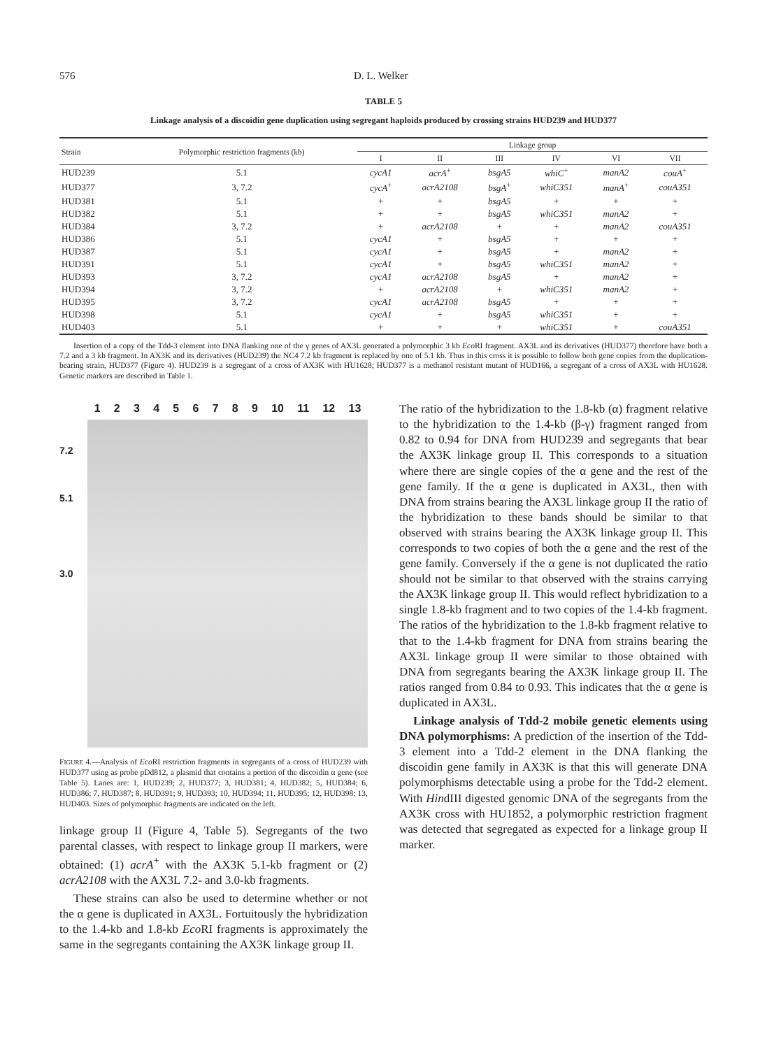576 D. L. Welker
TABLE 5
Linkage analysis of a discoidin gene duplication using segregant haploids produced by crossing strains HUD239 and HUD377
| Strain | Polymorphic restriction fragments (kb) | Linkage group | | | | | |
| --- | --- | --- | --- | --- | --- | --- | --- |
| | | I | II | III | IV | VI | VII |
| HUD239 | 5.1 | cycA1 | acrA<sup>+</sup> | bsgA5 | whiC<sup>+</sup> | manA2 | couA<sup>+</sup> |
| HUD377 | 3, 7.2 | cycA<sup>+</sup> | acrA2108 | bsgA<sup>+</sup> | whiC351 | manA<sup>+</sup> | couA351 |
| HUD381 | 5.1 | + | + | bsgA5 | + | + | + |
| HUD382 | 5.1 | + | + | bsgA5 | whiC351 | manA2 | + |
| HUD384 | 3, 7.2 | + | acrA2108 | + | + | manA2 | couA351 |
| HUD386 | 5.1 | cycA1 | + | bsgA5 | + | + | + |
| HUD387 | 5.1 | cycA1 | + | bsgA5 | + | manA2 | + |
| HUD391 | 5.1 | cycA1 | + | bsgA5 | whiC351 | manA2 | + |
| HUD393 | 3, 7.2 | cycA1 | acrA2108 | bsgA5 | + | manA2 | + |
| HUD394 | 3, 7.2 | + | acrA2108 | + | whiC351 | manA2 | + |
| HUD395 | 3, 7.2 | cycA1 | acrA2108 | bsgA5 | + | + | + |
| HUD398 | 5.1 | cycA1 | + | bsgA5 | whiC351 | + | + |
| HUD403 | 5.1 | + | + | + | whiC351 | + | couA351 |
Insertion of a copy of the Tdd-3 element into DNA flanking one of the γ genes of AX3L generated a polymorphic 3 kb Eco RI fragment. AX3L and its derivatives (HUD377) therefore have both a 7.2 and a 3 kb fragment. In AX3K and its derivatives (HUD239) the NC4 7.2 kb fragment is replaced by one of 5.1 kb. Thus in this cross it is possible to follow both gene copies from the duplication-bearing strain, HUD377 (Figure 4). HUD239 is a segregant of a cross of AX3K with HU1628; HUD377 is a methanol resistant mutant of HUD166, a segregant of a cross of AX3L with HU1628. Genetic markers are described in Table 1.
1 2 3 4 5 6 7 8 9 10 11 12 13
7.2
5.1
3.0
FIGURE 4.—Analysis of Eco RI restriction fragments in segregants of a cross of HUD239 with HUD377 using as probe pDd812, a plasmid that contains a portion of the discoidin α gene (see Table 5). Lanes are: 1, HUD239; 2, HUD377; 3, HUD381; 4, HUD382; 5, HUD384; 6, HUD386; 7, HUD387; 8, HUD391; 9, HUD393; 10, HUD394; 11, HUD395; 12, HUD398; 13, HUD403. Sizes of polymorphic fragments are indicated on the left.
linkage group II (Figure 4, Table 5). Segregants of the two parental classes, with respect to linkage group II markers, were obtained: (1) acrA<sup>+</sup> with the AX3K 5.1-kb fragment or (2) acrA2108 with the AX3L 7.2- and 3.0-kb fragments.
These strains can also be used to determine whether or not the α gene is duplicated in AX3L. Fortuitously the hybridization to the 1.4-kb and 1.8-kb Eco RI fragments is approximately the same in the segregants containing the AX3K linkage group II.
The ratio of the hybridization to the 1.8-kb (α) fragment relative to the hybridization to the 1.4-kb (β-γ) fragment ranged from 0.82 to 0.94 for DNA from HUD239 and segregants that bear the AX3K linkage group II. This corresponds to a situation where there are single copies of the α gene and the rest of the gene family. If the α gene is duplicated in AX3L, then with DNA from strains bearing the AX3L linkage group II the ratio of the hybridization to these bands should be similar to that observed with strains bearing the AX3K linkage group II. This corresponds to two copies of both the α gene and the rest of the gene family. Conversely if the α gene is not duplicated the ratio should not be similar to that observed with the strains carrying the AX3K linkage group II. This would reflect hybridization to a single 1.8-kb fragment and to two copies of the 1.4-kb fragment. The ratios of the hybridization to the 1.8-kb fragment relative to that to the 1.4-kb fragment for DNA from strains bearing the AX3L linkage group II were similar to those obtained with DNA from segregants bearing the AX3K linkage group II. The ratios ranged from 0.84 to 0.93. This indicates that the α gene is duplicated in AX3L.
Linkage analysis of Tdd-2 mobile genetic elements using DNA polymorphisms: A prediction of the insertion of the Tdd-3 element into a Tdd-2 element in the DNA flanking the discoidin gene family in AX3K is that this will generate DNA polymorphisms detectable using a probe for the Tdd-2 element. With HindIII digested genomic DNA of the segregants from the AX3K cross with HU1852, a polymorphic restriction fragment was detected that segregated as expected for a linkage group II marker.